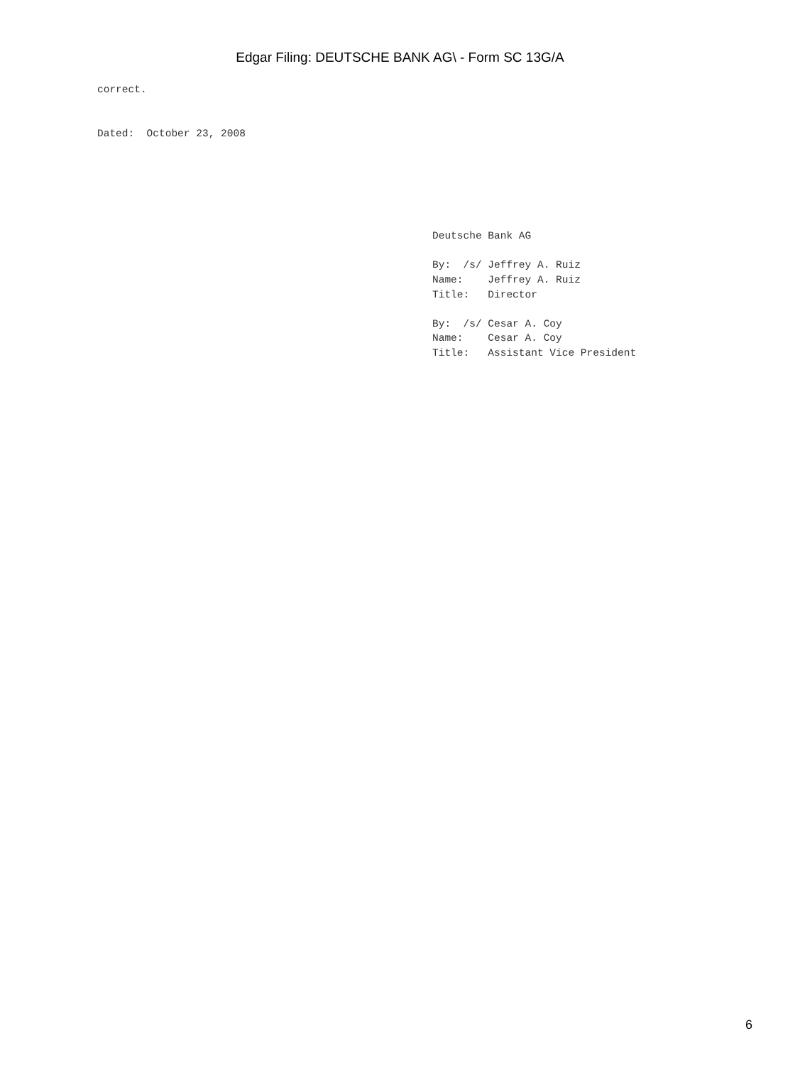Edgar Filing: DEUTSCHE BANK AG\ - Form SC 13G/A
correct.
Dated:  October 23, 2008
Deutsche Bank AG

By:  /s/ Jeffrey A. Ruiz
Name:    Jeffrey A. Ruiz
Title:   Director

By:  /s/ Cesar A. Coy
Name:    Cesar A. Coy
Title:   Assistant Vice President
6